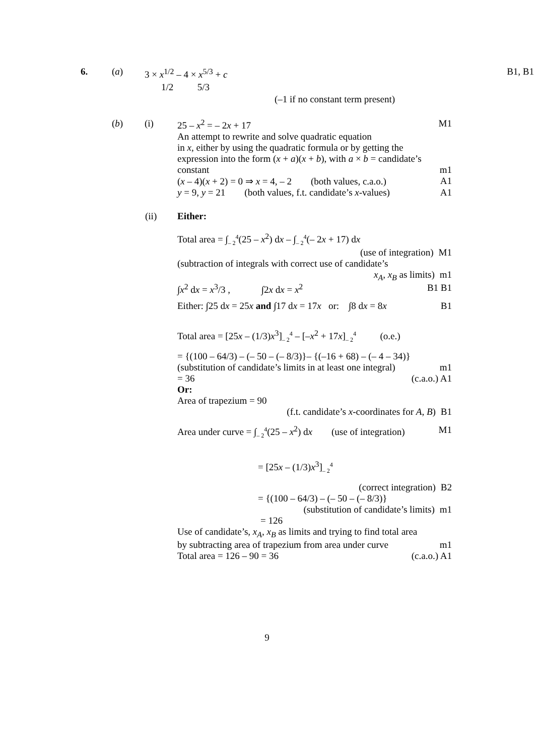6. (a) 3 × x<sup>1/2</sup> – 4 × x<sup>5/3</sup> + c B1, B1
1/2 5/3
(–1 if no constant term present)
(b) (i) 25 – x<sup>2</sup> = – 2x + 17 M1
An attempt to rewrite and solve quadratic equation
in x, either by using the quadratic formula or by getting the
expression into the form (x + a)(x + b), with a × b = candidate’s
constant m1
(x – 4)(x + 2) = 0 ⇒ x = 4, – 2 (both values, c.a.o.)
A1
y = 9, y = 21 (both values, f.t. candidate’s x-values)
A1
(ii) Either:
Total area = ∫<sub>– 2</sub><sup>4</sup>(25 – x<sup>2</sup>) dx – ∫<sub>– 2</sub><sup>4</sup>(– 2x + 17) dx
(use of integration) M1
(subtraction of integrals with correct use of candidate’s
x<sub>A</sub>, x<sub>B</sub> as limits) m1
∫x<sup>2</sup> dx = x<sup>3</sup>/3 , ∫2x dx = x<sup>2</sup>
B1 B1
Either: ∫25 dx = 25x and ∫17 dx = 17x or: ∫8 dx = 8x
B1
Total area = [25x – (1/3)x<sup>3</sup>]<sub>– 2</sub><sup>4</sup> – [–x<sup>2</sup> + 17x]<sub>– 2</sub><sup>4</sup> (o.e.)
= {(100 – 64/3) – (– 50 – (– 8/3)}– {(–16 + 68) – (– 4 – 34)}
(substitution of candidate’s limits in at least one integral)
m1
= 36 (c.a.o.) A1
Or:
Area of trapezium = 90
(f.t. candidate’s x-coordinates for A, B)
B1
Area under curve = ∫<sub>– 2</sub><sup>4</sup>(25 – x<sup>2</sup>) dx (use of integration)
M1
= [25x – (1/3)x<sup>3</sup>]<sub>– 2</sub><sup>4</sup>
(correct integration) B2
= {(100 – 64/3) – (– 50 – (– 8/3)}
(substitution of candidate’s limits)
m1
= 126
Use of candidate’s, x<sub>A</sub>, x<sub>B</sub> as limits and trying to find total area
by subtracting area of trapezium from area under curve
m1
Total area = 126 – 90 = 36 (c.a.o.) A1
9